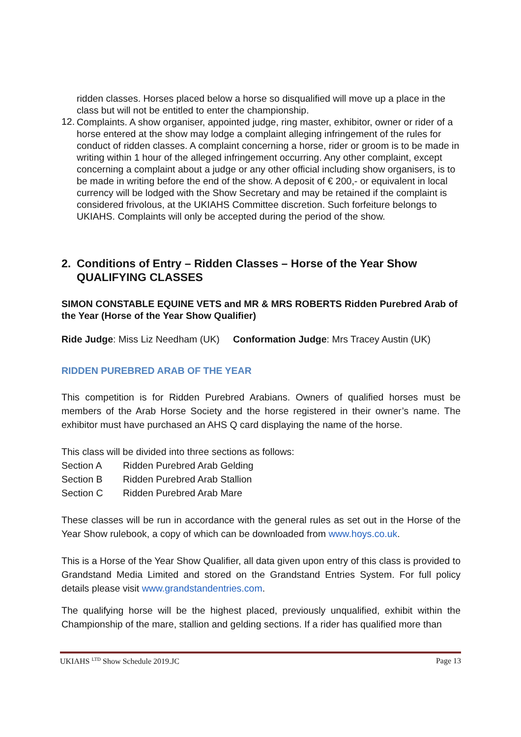ridden classes. Horses placed below a horse so disqualified will move up a place in the class but will not be entitled to enter the championship.
12.
Complaints. A show organiser, appointed judge, ring master, exhibitor, owner or rider of a horse entered at the show may lodge a complaint alleging infringement of the rules for conduct of ridden classes. A complaint concerning a horse, rider or groom is to be made in writing within 1 hour of the alleged infringement occurring. Any other complaint, except concerning a complaint about a judge or any other official including show organisers, is to be made in writing before the end of the show. A deposit of € 200,- or equivalent in local currency will be lodged with the Show Secretary and may be retained if the complaint is considered frivolous, at the UKIAHS Committee discretion. Such forfeiture belongs to UKIAHS. Complaints will only be accepted during the period of the show.
2. Conditions of Entry – Ridden Classes – Horse of the Year Show QUALIFYING CLASSES
SIMON CONSTABLE EQUINE VETS and MR & MRS ROBERTS Ridden Purebred Arab of the Year (Horse of the Year Show Qualifier)
Ride Judge: Miss Liz Needham (UK) Conformation Judge: Mrs Tracey Austin (UK)
RIDDEN PUREBRED ARAB OF THE YEAR
This competition is for Ridden Purebred Arabians. Owners of qualified horses must be members of the Arab Horse Society and the horse registered in their owner’s name. The exhibitor must have purchased an AHS Q card displaying the name of the horse.
This class will be divided into three sections as follows:
Section A Ridden Purebred Arab Gelding
Section B Ridden Purebred Arab Stallion
Section C Ridden Purebred Arab Mare
These classes will be run in accordance with the general rules as set out in the Horse of the Year Show rulebook, a copy of which can be downloaded from www.hoys.co.uk.
This is a Horse of the Year Show Qualifier, all data given upon entry of this class is provided to Grandstand Media Limited and stored on the Grandstand Entries System. For full policy details please visit www.grandstandentries.com.
The qualifying horse will be the highest placed, previously unqualified, exhibit within the Championship of the mare, stallion and gelding sections. If a rider has qualified more than
UKIAHS <sup>LTD</sup> Show Schedule 2019.JC Page 13